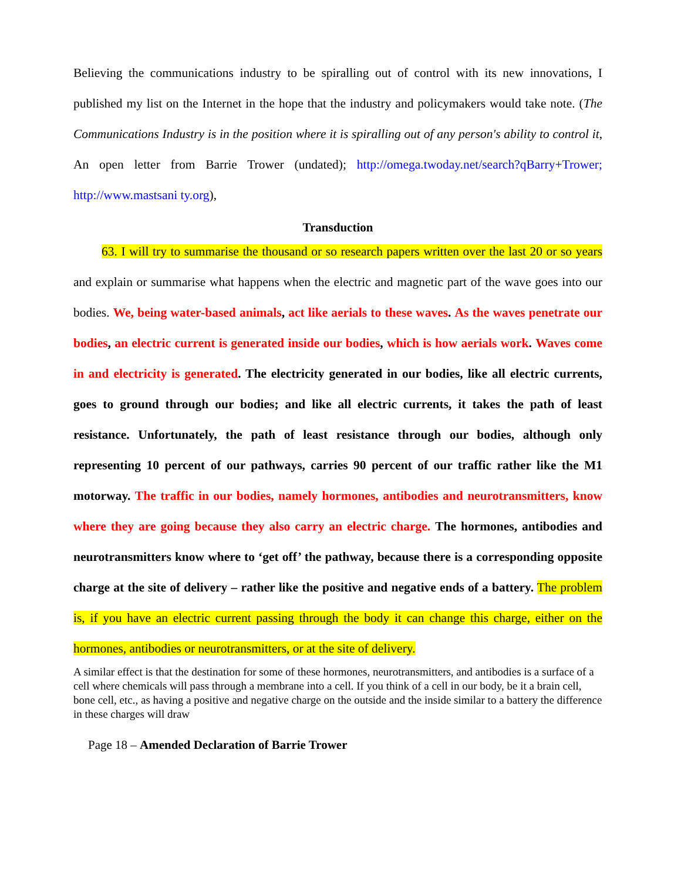Believing the communications industry to be spiralling out of control with its new innovations, I published my list on the Internet in the hope that the industry and policymakers would take note. (The Communications Industry is in the position where it is spiralling out of any person's ability to control it, An open letter from Barrie Trower (undated); http://omega.twoday.net/search?qBarry+Trower; http://www.mastsani ty.org),
Transduction
63. I will try to summarise the thousand or so research papers written over the last 20 or so years and explain or summarise what happens when the electric and magnetic part of the wave goes into our bodies. We, being water-based animals, act like aerials to these waves. As the waves penetrate our bodies, an electric current is generated inside our bodies, which is how aerials work. Waves come in and electricity is generated. The electricity generated in our bodies, like all electric currents, goes to ground through our bodies; and like all electric currents, it takes the path of least resistance. Unfortunately, the path of least resistance through our bodies, although only representing 10 percent of our pathways, carries 90 percent of our traffic rather like the M1 motorway. The traffic in our bodies, namely hormones, antibodies and neurotransmitters, know where they are going because they also carry an electric charge. The hormones, antibodies and neurotransmitters know where to ‘get off’ the pathway, because there is a corresponding opposite charge at the site of delivery – rather like the positive and negative ends of a battery. The problem is, if you have an electric current passing through the body it can change this charge, either on the hormones, antibodies or neurotransmitters, or at the site of delivery.
A similar effect is that the destination for some of these hormones, neurotransmitters, and antibodies is a surface of a cell where chemicals will pass through a membrane into a cell. If you think of a cell in our body, be it a brain cell, bone cell, etc., as having a positive and negative charge on the outside and the inside similar to a battery the difference in these charges will draw
Page 18 – Amended Declaration of Barrie Trower